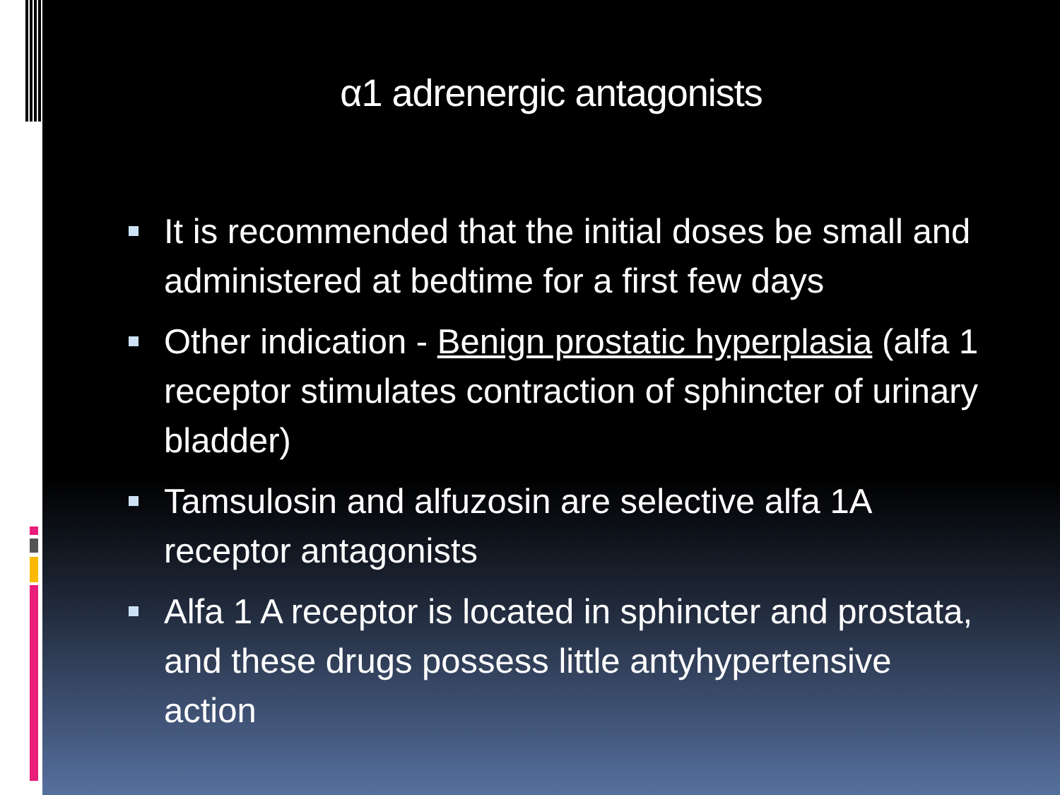α1 adrenergic antagonists
It is recommended that the initial doses be small and administered at bedtime for a first few days
Other indication - Benign prostatic hyperplasia (alfa 1 receptor stimulates contraction of sphincter of urinary bladder)
Tamsulosin and alfuzosin are selective alfa 1A receptor antagonists
Alfa 1 A receptor is located in sphincter and prostata, and these drugs possess little antyhypertensive action